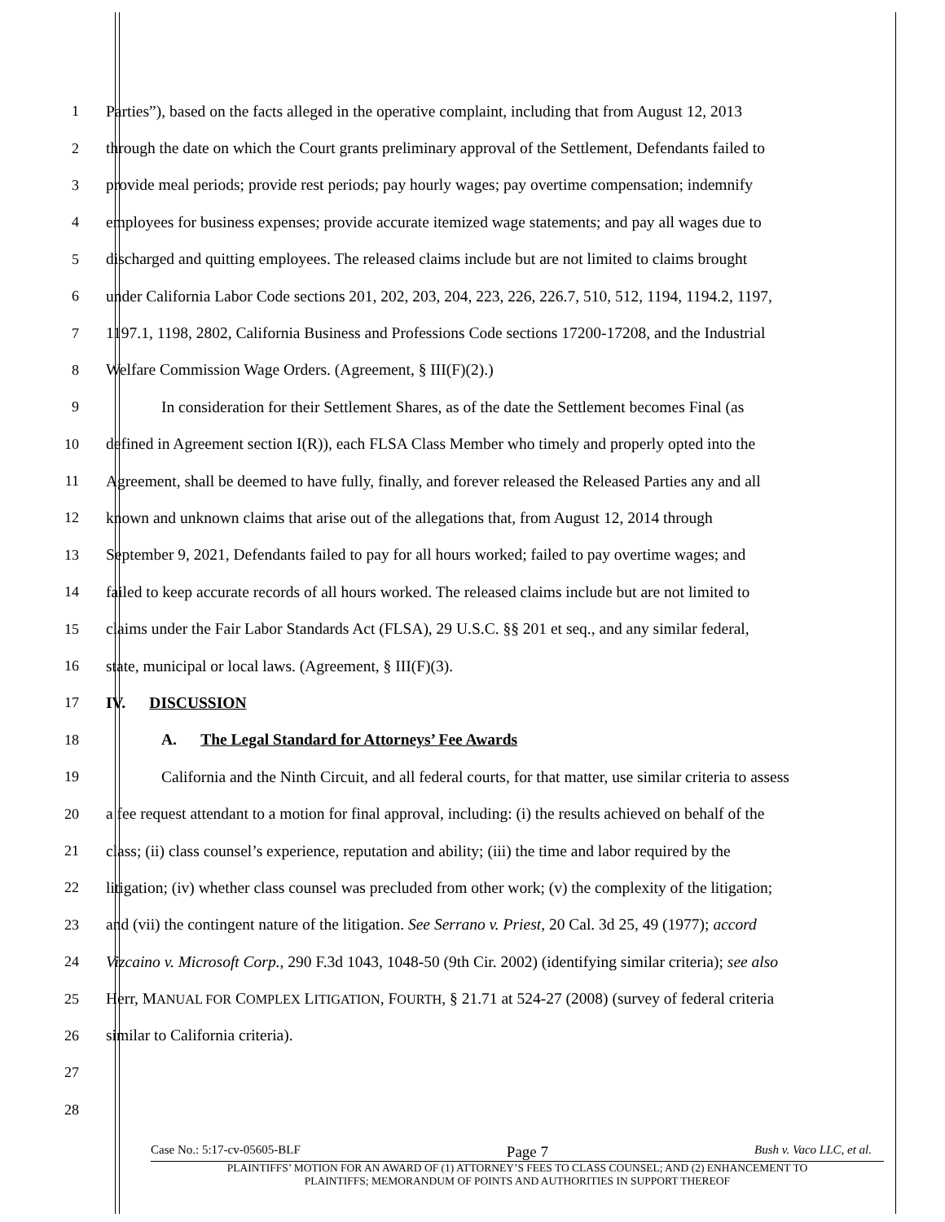1 Parties”), based on the facts alleged in the operative complaint, including that from August 12, 2013
2 through the date on which the Court grants preliminary approval of the Settlement, Defendants failed to
3 provide meal periods; provide rest periods; pay hourly wages; pay overtime compensation; indemnify
4 employees for business expenses; provide accurate itemized wage statements; and pay all wages due to
5 discharged and quitting employees. The released claims include but are not limited to claims brought
6 under California Labor Code sections 201, 202, 203, 204, 223, 226, 226.7, 510, 512, 1194, 1194.2, 1197,
7 1197.1, 1198, 2802, California Business and Professions Code sections 17200-17208, and the Industrial
8 Welfare Commission Wage Orders. (Agreement, § III(F)(2).)
9 In consideration for their Settlement Shares, as of the date the Settlement becomes Final (as
10 defined in Agreement section I(R)), each FLSA Class Member who timely and properly opted into the
11 Agreement, shall be deemed to have fully, finally, and forever released the Released Parties any and all
12 known and unknown claims that arise out of the allegations that, from August 12, 2014 through
13 September 9, 2021, Defendants failed to pay for all hours worked; failed to pay overtime wages; and
14 failed to keep accurate records of all hours worked. The released claims include but are not limited to
15 claims under the Fair Labor Standards Act (FLSA), 29 U.S.C. §§ 201 et seq., and any similar federal,
16 state, municipal or local laws. (Agreement, § III(F)(3).
17 IV. DISCUSSION
18 A. The Legal Standard for Attorneys’ Fee Awards
19 California and the Ninth Circuit, and all federal courts, for that matter, use similar criteria to assess
20 a fee request attendant to a motion for final approval, including: (i) the results achieved on behalf of the
21 class; (ii) class counsel’s experience, reputation and ability; (iii) the time and labor required by the
22 litigation; (iv) whether class counsel was precluded from other work; (v) the complexity of the litigation;
23 and (vii) the contingent nature of the litigation. See Serrano v. Priest, 20 Cal. 3d 25, 49 (1977); accord
24 Vizcaino v. Microsoft Corp., 290 F.3d 1043, 1048-50 (9th Cir. 2002) (identifying similar criteria); see also
25 Herr, MANUAL FOR COMPLEX LITIGATION, FOURTH, § 21.71 at 524-27 (2008) (survey of federal criteria
26 similar to California criteria).
27
28
Case No.: 5:17-cv-05605-BLF Page 7 Bush v. Vaco LLC, et al.
PLAINTIFFS’ MOTION FOR AN AWARD OF (1) ATTORNEY’S FEES TO CLASS COUNSEL; AND (2) ENHANCEMENT TO
PLAINTIFFS; MEMORANDUM OF POINTS AND AUTHORITIES IN SUPPORT THEREOF